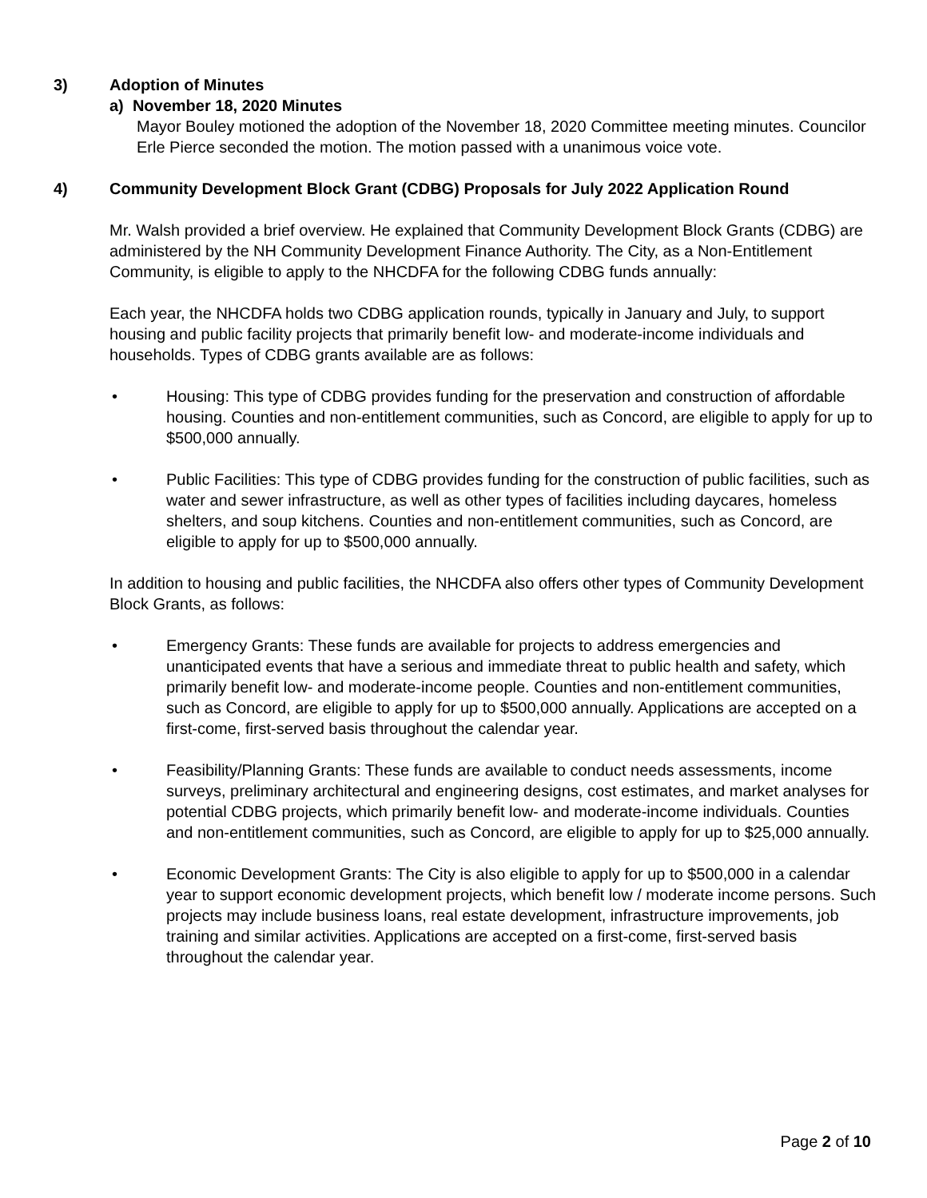3) Adoption of Minutes
a) November 18, 2020 Minutes
Mayor Bouley motioned the adoption of the November 18, 2020 Committee meeting minutes. Councilor Erle Pierce seconded the motion. The motion passed with a unanimous voice vote.
4) Community Development Block Grant (CDBG) Proposals for July 2022 Application Round
Mr. Walsh provided a brief overview. He explained that Community Development Block Grants (CDBG) are administered by the NH Community Development Finance Authority. The City, as a Non-Entitlement Community, is eligible to apply to the NHCDFA for the following CDBG funds annually:
Each year, the NHCDFA holds two CDBG application rounds, typically in January and July, to support housing and public facility projects that primarily benefit low- and moderate-income individuals and households. Types of CDBG grants available are as follows:
• Housing: This type of CDBG provides funding for the preservation and construction of affordable housing. Counties and non-entitlement communities, such as Concord, are eligible to apply for up to $500,000 annually.
• Public Facilities: This type of CDBG provides funding for the construction of public facilities, such as water and sewer infrastructure, as well as other types of facilities including daycares, homeless shelters, and soup kitchens. Counties and non-entitlement communities, such as Concord, are eligible to apply for up to $500,000 annually.
In addition to housing and public facilities, the NHCDFA also offers other types of Community Development Block Grants, as follows:
• Emergency Grants: These funds are available for projects to address emergencies and unanticipated events that have a serious and immediate threat to public health and safety, which primarily benefit low- and moderate-income people. Counties and non-entitlement communities, such as Concord, are eligible to apply for up to $500,000 annually. Applications are accepted on a first-come, first-served basis throughout the calendar year.
• Feasibility/Planning Grants: These funds are available to conduct needs assessments, income surveys, preliminary architectural and engineering designs, cost estimates, and market analyses for potential CDBG projects, which primarily benefit low- and moderate-income individuals. Counties and non-entitlement communities, such as Concord, are eligible to apply for up to $25,000 annually.
• Economic Development Grants: The City is also eligible to apply for up to $500,000 in a calendar year to support economic development projects, which benefit low / moderate income persons. Such projects may include business loans, real estate development, infrastructure improvements, job training and similar activities. Applications are accepted on a first-come, first-served basis throughout the calendar year.
Page 2 of 10